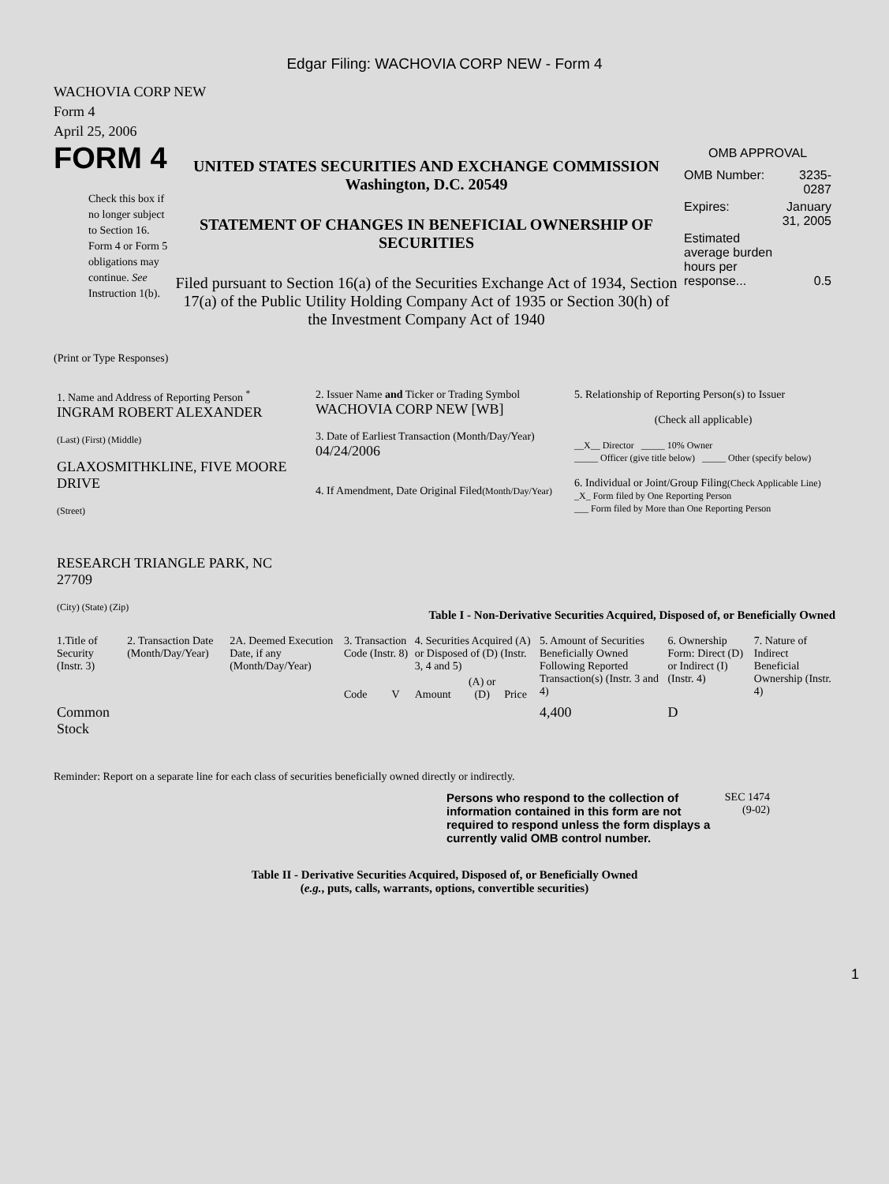Edgar Filing: WACHOVIA CORP NEW - Form 4
WACHOVIA CORP NEW
Form 4
April 25, 2006
FORM 4
Check this box if no longer subject to Section 16. Form 4 or Form 5 obligations may continue. See Instruction 1(b).
UNITED STATES SECURITIES AND EXCHANGE COMMISSION
Washington, D.C. 20549
STATEMENT OF CHANGES IN BENEFICIAL OWNERSHIP OF SECURITIES
Filed pursuant to Section 16(a) of the Securities Exchange Act of 1934, Section 17(a) of the Public Utility Holding Company Act of 1935 or Section 30(h) of the Investment Company Act of 1940
OMB APPROVAL
| OMB Number: | 3235-0287 |
| Expires: | January 31, 2005 |
| Estimated average burden hours per response... | 0.5 |
(Print or Type Responses)
| 1. Name and Address of Reporting Person <sup>*</sup> INGRAM ROBERT ALEXANDER (Last) (First) (Middle) GLAXOSMITHKLINE, FIVE MOORE DRIVE (Street) RESEARCH TRIANGLE PARK, NC 27709 (City) (State) (Zip) | 2. Issuer Name and Ticker or Trading Symbol WACHOVIA CORP NEW [WB] 3. Date of Earliest Transaction (Month/Day/Year) 04/24/2006 4. If Amendment, Date Original Filed (Month/Day/Year) | 5. Relationship of Reporting Person(s) to Issuer (Check all applicable) __X__ Director _____ 10% Owner _____ Officer (give title below) _____ Other (specify below) 6. Individual or Joint/Group Filing (Check Applicable Line) _X_ Form filed by One Reporting Person ___ Form filed by More than One Reporting Person |
Table I - Non-Derivative Securities Acquired, Disposed of, or Beneficially Owned
| 1.Title of Security (Instr. 3) | 2. Transaction Date (Month/Day/Year) | 2A. Deemed Execution Date, if any (Month/Day/Year) | 3. Transaction Code (Instr. 8) | | 4. Securities Acquired (A) or Disposed of (D) (Instr. 3, 4 and 5) | | | 5. Amount of Securities Beneficially Owned Following Reported Transaction(s) (Instr. 3 and 4) | 6. Ownership Form: Direct (D) or Indirect (I) (Instr. 4) | 7. Nature of Indirect Beneficial Ownership (Instr. 4) |
| --- | --- | --- | --- | --- | --- | --- | --- | --- | --- | --- |
| | | | Code | V | Amount | (A) or (D) | Price | | | |
| Common Stock | | | | | | | | 4,400 | D | |
Reminder: Report on a separate line for each class of securities beneficially owned directly or indirectly.
Persons who respond to the collection of information contained in this form are not required to respond unless the form displays a currently valid OMB control number.
SEC 1474 (9-02)
Table II - Derivative Securities Acquired, Disposed of, or Beneficially Owned
(e.g., puts, calls, warrants, options, convertible securities)
1